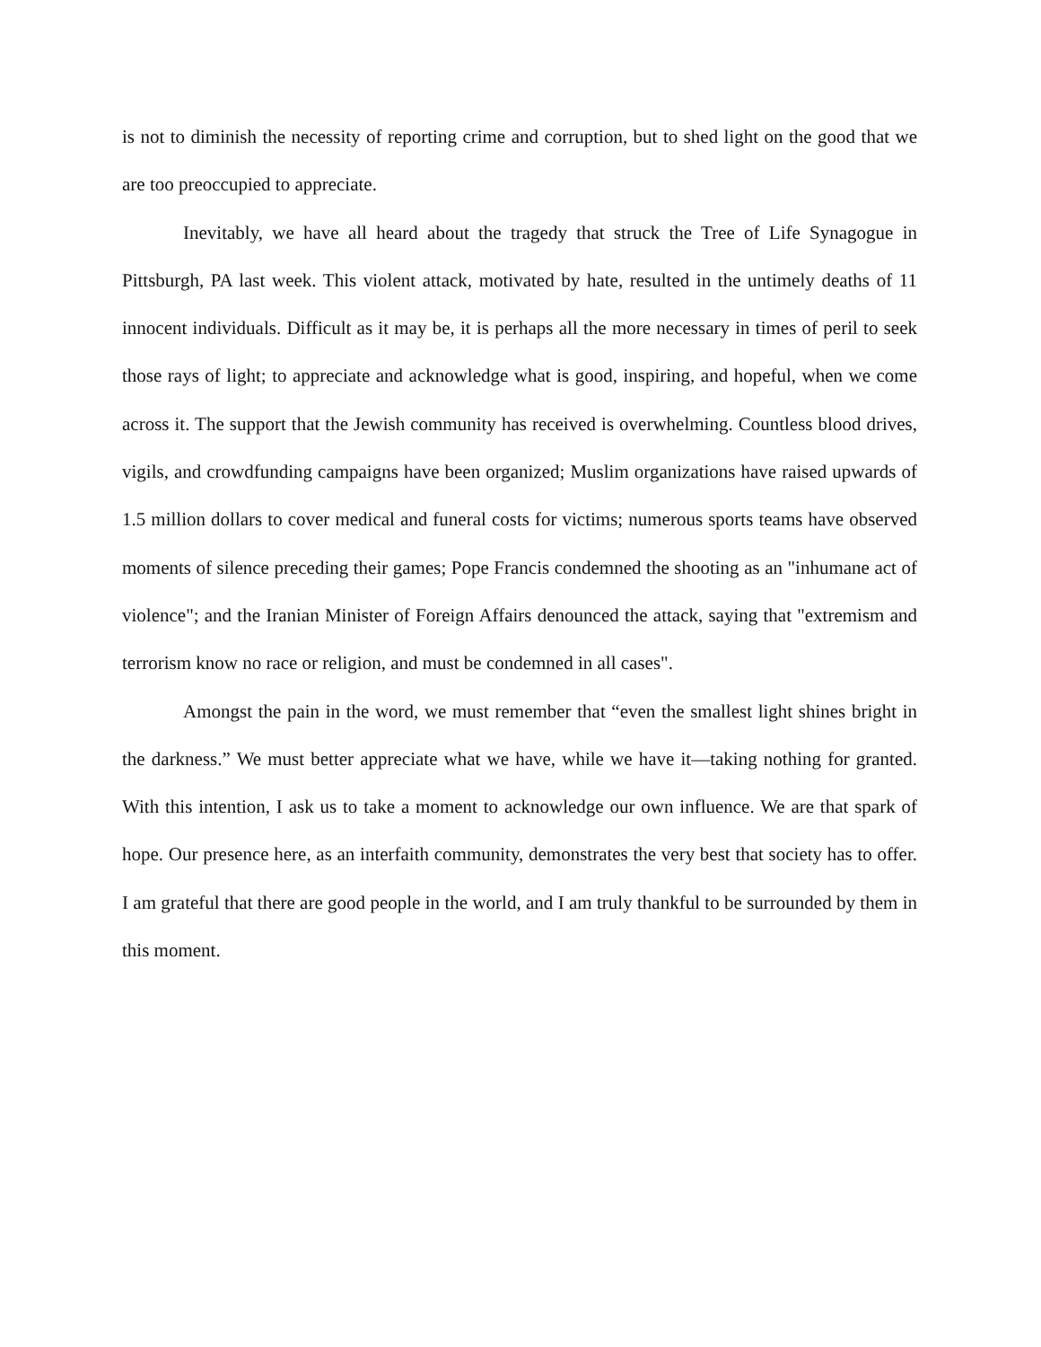is not to diminish the necessity of reporting crime and corruption, but to shed light on the good that we are too preoccupied to appreciate.
Inevitably, we have all heard about the tragedy that struck the Tree of Life Synagogue in Pittsburgh, PA last week. This violent attack, motivated by hate, resulted in the untimely deaths of 11 innocent individuals. Difficult as it may be, it is perhaps all the more necessary in times of peril to seek those rays of light; to appreciate and acknowledge what is good, inspiring, and hopeful, when we come across it. The support that the Jewish community has received is overwhelming. Countless blood drives, vigils, and crowdfunding campaigns have been organized; Muslim organizations have raised upwards of 1.5 million dollars to cover medical and funeral costs for victims; numerous sports teams have observed moments of silence preceding their games; Pope Francis condemned the shooting as an "inhumane act of violence"; and the Iranian Minister of Foreign Affairs denounced the attack, saying that "extremism and terrorism know no race or religion, and must be condemned in all cases".
Amongst the pain in the word, we must remember that “even the smallest light shines bright in the darkness.” We must better appreciate what we have, while we have it—taking nothing for granted. With this intention, I ask us to take a moment to acknowledge our own influence. We are that spark of hope. Our presence here, as an interfaith community, demonstrates the very best that society has to offer. I am grateful that there are good people in the world, and I am truly thankful to be surrounded by them in this moment.